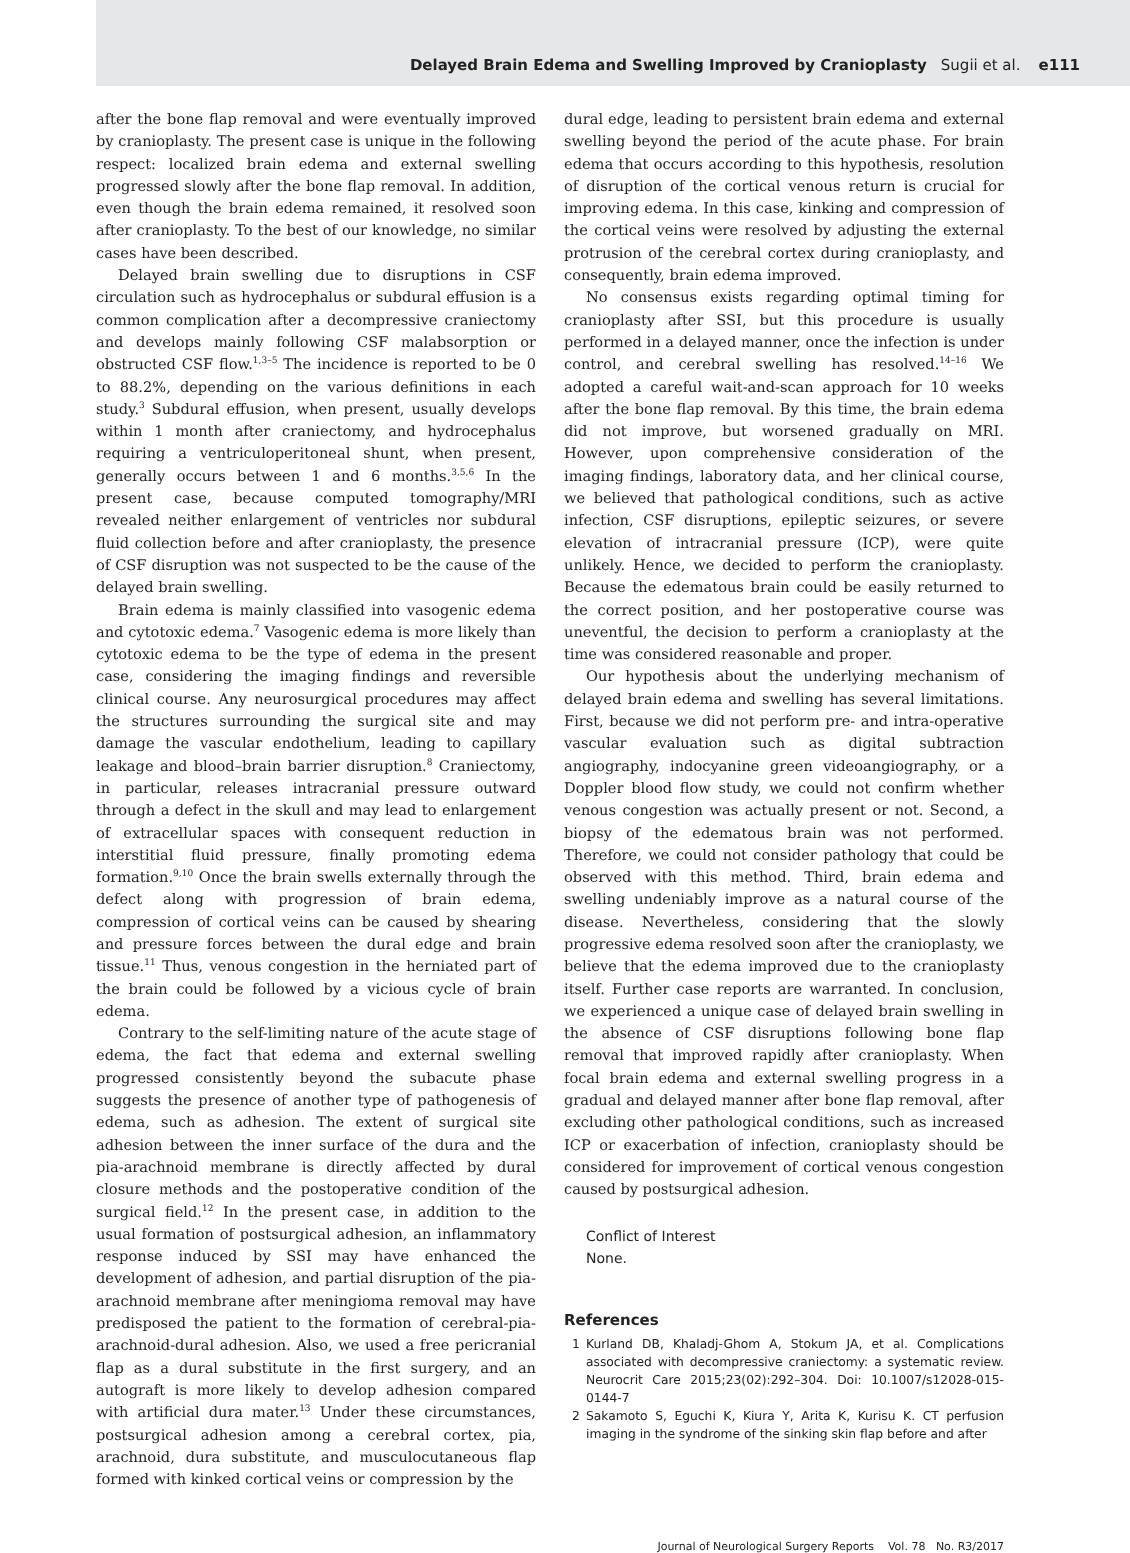Delayed Brain Edema and Swelling Improved by Cranioplasty Sugii et al. e111
after the bone flap removal and were eventually improved by cranioplasty. The present case is unique in the following respect: localized brain edema and external swelling progressed slowly after the bone flap removal. In addition, even though the brain edema remained, it resolved soon after cranioplasty. To the best of our knowledge, no similar cases have been described.
Delayed brain swelling due to disruptions in CSF circulation such as hydrocephalus or subdural effusion is a common complication after a decompressive craniectomy and develops mainly following CSF malabsorption or obstructed CSF flow.<sup>1,3–5</sup> The incidence is reported to be 0 to 88.2%, depending on the various definitions in each study.<sup>3</sup> Subdural effusion, when present, usually develops within 1 month after craniectomy, and hydrocephalus requiring a ventriculoperitoneal shunt, when present, generally occurs between 1 and 6 months.<sup>3,5,6</sup> In the present case, because computed tomography/MRI revealed neither enlargement of ventricles nor subdural fluid collection before and after cranioplasty, the presence of CSF disruption was not suspected to be the cause of the delayed brain swelling.
Brain edema is mainly classified into vasogenic edema and cytotoxic edema.<sup>7</sup> Vasogenic edema is more likely than cytotoxic edema to be the type of edema in the present case, considering the imaging findings and reversible clinical course. Any neurosurgical procedures may affect the structures surrounding the surgical site and may damage the vascular endothelium, leading to capillary leakage and blood–brain barrier disruption.<sup>8</sup> Craniectomy, in particular, releases intracranial pressure outward through a defect in the skull and may lead to enlargement of extracellular spaces with consequent reduction in interstitial fluid pressure, finally promoting edema formation.<sup>9,10</sup> Once the brain swells externally through the defect along with progression of brain edema, compression of cortical veins can be caused by shearing and pressure forces between the dural edge and brain tissue.<sup>11</sup> Thus, venous congestion in the herniated part of the brain could be followed by a vicious cycle of brain edema.
Contrary to the self-limiting nature of the acute stage of edema, the fact that edema and external swelling progressed consistently beyond the subacute phase suggests the presence of another type of pathogenesis of edema, such as adhesion. The extent of surgical site adhesion between the inner surface of the dura and the pia-arachnoid membrane is directly affected by dural closure methods and the postoperative condition of the surgical field.<sup>12</sup> In the present case, in addition to the usual formation of postsurgical adhesion, an inflammatory response induced by SSI may have enhanced the development of adhesion, and partial disruption of the pia-arachnoid membrane after meningioma removal may have predisposed the patient to the formation of cerebral-pia-arachnoid-dural adhesion. Also, we used a free pericranial flap as a dural substitute in the first surgery, and an autograft is more likely to develop adhesion compared with artificial dura mater.<sup>13</sup> Under these circumstances, postsurgical adhesion among a cerebral cortex, pia, arachnoid, dura substitute, and musculocutaneous flap formed with kinked cortical veins or compression by the
dural edge, leading to persistent brain edema and external swelling beyond the period of the acute phase. For brain edema that occurs according to this hypothesis, resolution of disruption of the cortical venous return is crucial for improving edema. In this case, kinking and compression of the cortical veins were resolved by adjusting the external protrusion of the cerebral cortex during cranioplasty, and consequently, brain edema improved.
No consensus exists regarding optimal timing for cranioplasty after SSI, but this procedure is usually performed in a delayed manner, once the infection is under control, and cerebral swelling has resolved.<sup>14–16</sup> We adopted a careful wait-and-scan approach for 10 weeks after the bone flap removal. By this time, the brain edema did not improve, but worsened gradually on MRI. However, upon comprehensive consideration of the imaging findings, laboratory data, and her clinical course, we believed that pathological conditions, such as active infection, CSF disruptions, epileptic seizures, or severe elevation of intracranial pressure (ICP), were quite unlikely. Hence, we decided to perform the cranioplasty. Because the edematous brain could be easily returned to the correct position, and her postoperative course was uneventful, the decision to perform a cranioplasty at the time was considered reasonable and proper.
Our hypothesis about the underlying mechanism of delayed brain edema and swelling has several limitations. First, because we did not perform pre- and intra-operative vascular evaluation such as digital subtraction angiography, indocyanine green videoangiography, or a Doppler blood flow study, we could not confirm whether venous congestion was actually present or not. Second, a biopsy of the edematous brain was not performed. Therefore, we could not consider pathology that could be observed with this method. Third, brain edema and swelling undeniably improve as a natural course of the disease. Nevertheless, considering that the slowly progressive edema resolved soon after the cranioplasty, we believe that the edema improved due to the cranioplasty itself. Further case reports are warranted. In conclusion, we experienced a unique case of delayed brain swelling in the absence of CSF disruptions following bone flap removal that improved rapidly after cranioplasty. When focal brain edema and external swelling progress in a gradual and delayed manner after bone flap removal, after excluding other pathological conditions, such as increased ICP or exacerbation of infection, cranioplasty should be considered for improvement of cortical venous congestion caused by postsurgical adhesion.
Conflict of Interest
None.
References
1 Kurland DB, Khaladj-Ghom A, Stokum JA, et al. Complications associated with decompressive craniectomy: a systematic review. Neurocrit Care 2015;23(02):292–304. Doi: 10.1007/s12028-015-0144-7
2 Sakamoto S, Eguchi K, Kiura Y, Arita K, Kurisu K. CT perfusion imaging in the syndrome of the sinking skin flap before and after
Journal of Neurological Surgery Reports Vol. 78 No. R3/2017